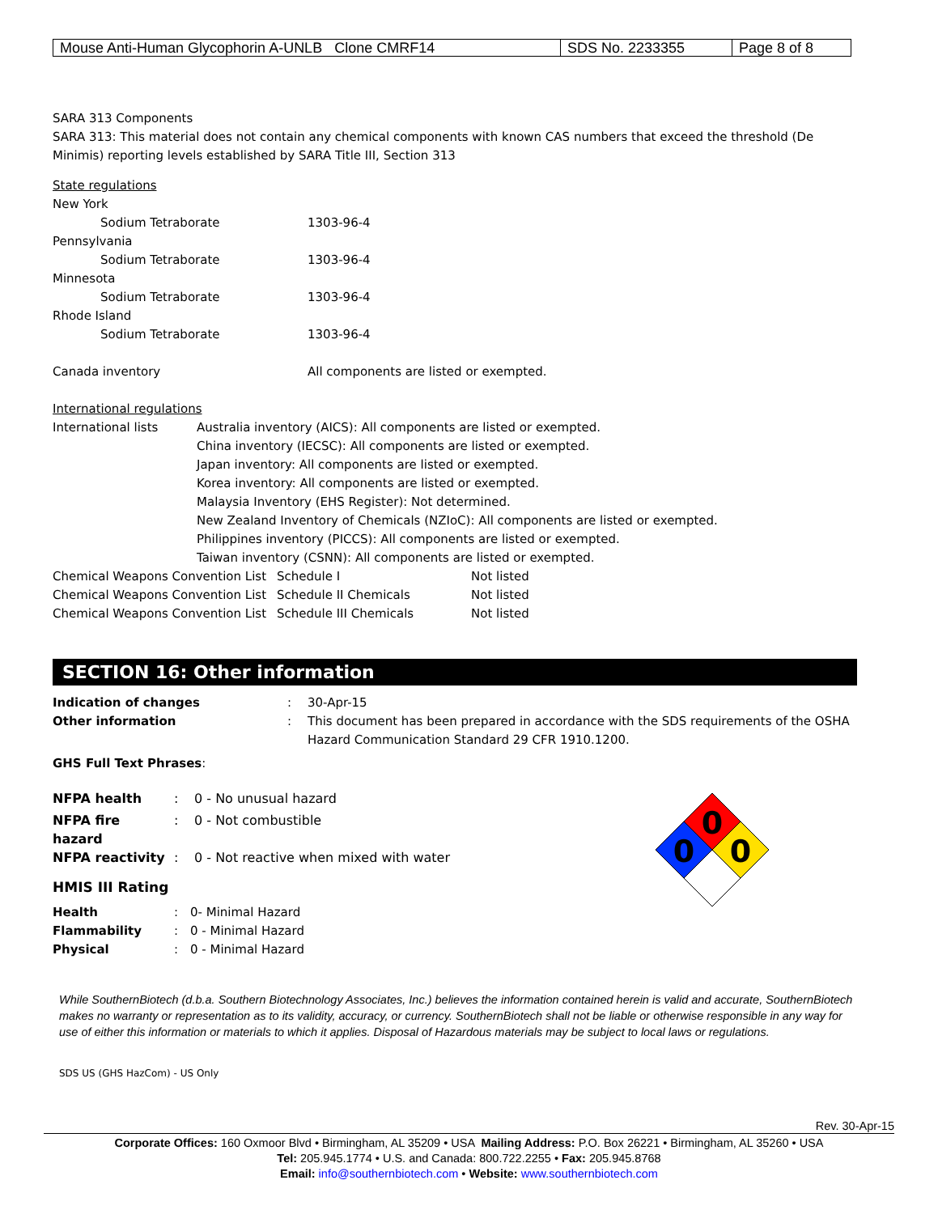| Mouse Anti-Human Glycophorin A-UNLB Clone CMRF14 | SDS No. 2233355 | Page 8 of 8 |
SARA 313 Components
SARA 313: This material does not contain any chemical components with known CAS numbers that exceed the threshold (De Minimis) reporting levels established by SARA Title III, Section 313
State regulations
| New York | |
| Sodium Tetraborate | 1303-96-4 |
| Pennsylvania | |
| Sodium Tetraborate | 1303-96-4 |
| Minnesota | |
| Sodium Tetraborate | 1303-96-4 |
| Rhode Island | |
| Sodium Tetraborate | 1303-96-4 |
| Canada inventory | All components are listed or exempted. |
International regulations
| International lists | Australia inventory (AICS): All components are listed or exempted. China inventory (IECSC): All components are listed or exempted. Japan inventory: All components are listed or exempted. Korea inventory: All components are listed or exempted. Malaysia Inventory (EHS Register): Not determined. New Zealand Inventory of Chemicals (NZIoC): All components are listed or exempted. Philippines inventory (PICCS): All components are listed or exempted. Taiwan inventory (CSNN): All components are listed or exempted. |
| Chemical Weapons Convention List | Schedule I | Not listed |
| Chemical Weapons Convention List | Schedule II Chemicals | Not listed |
| Chemical Weapons Convention List | Schedule III Chemicals | Not listed |
SECTION 16: Other information
| Indication of changes | : | 30-Apr-15 |
| Other information | : | This document has been prepared in accordance with the SDS requirements of the OSHA Hazard Communication Standard 29 CFR 1910.1200. |
GHS Full Text Phrases:
| NFPA health | : | 0 - No unusual hazard |
| NFPA fire hazard | : | 0 - Not combustible |
| NFPA reactivity | : | 0 - Not reactive when mixed with water |
HMIS III Rating
| Health | : | 0- Minimal Hazard |
| Flammability | : | 0 - Minimal Hazard |
| Physical | : | 0 - Minimal Hazard |
0
0
0
While SouthernBiotech (d.b.a. Southern Biotechnology Associates, Inc.) believes the information contained herein is valid and accurate, SouthernBiotech makes no warranty or representation as to its validity, accuracy, or currency. SouthernBiotech shall not be liable or otherwise responsible in any way for use of either this information or materials to which it applies. Disposal of Hazardous materials may be subject to local laws or regulations.
SDS US (GHS HazCom) - US Only
Rev. 30-Apr-15
Corporate Offices: 160 Oxmoor Blvd • Birmingham, AL 35209 • USA Mailing Address: P.O. Box 26221 • Birmingham, AL 35260 • USA
Tel: 205.945.1774 • U.S. and Canada: 800.722.2255 • Fax: 205.945.8768
Email: info@southernbiotech.com • Website: www.southernbiotech.com